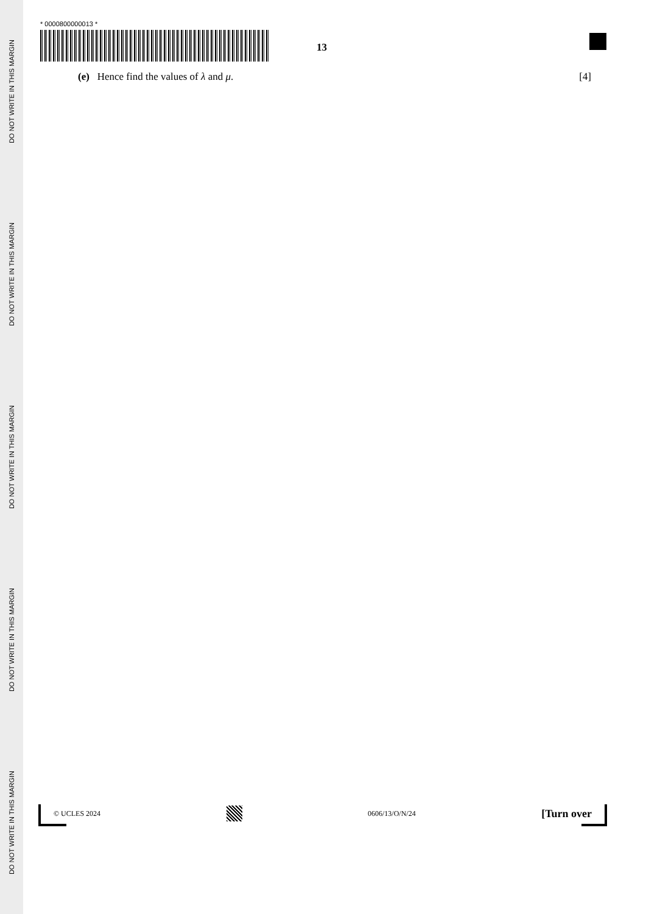DO NOT WRITE IN THIS MARGIN
DO NOT WRITE IN THIS MARGIN
DO NOT WRITE IN THIS MARGIN
DO NOT WRITE IN THIS MARGIN
DO NOT WRITE IN THIS MARGIN
* 0000800000013 *
13
(e) Hence find the values of λ and μ. [4]
© UCLES 2024 0606/13/O/N/24 [Turn over